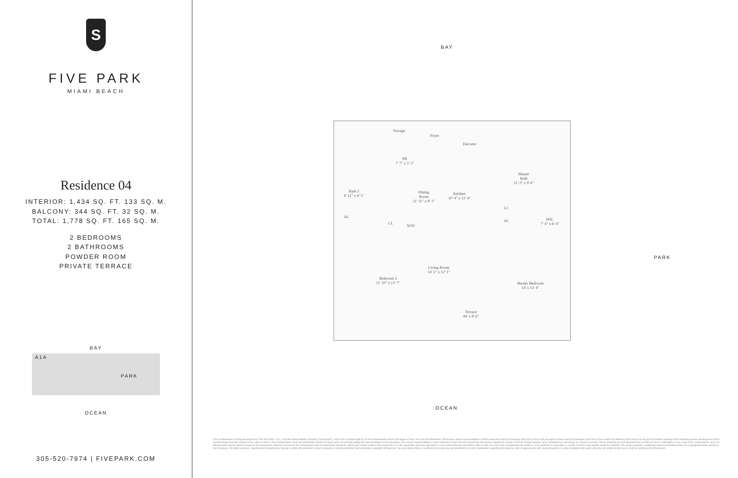S
FIVE PARK
MIAMI BEACH
Residence 04
INTERIOR: 1,434 SQ. FT. 133 SQ. M.
BALCONY: 344 SQ. FT. 32 SQ. M.
TOTAL: 1,778 SQ. FT. 165 SQ. M.
2 BEDROOMS
2 BATHROOMS
POWDER ROOM
PRIVATE TERRACE
BAY
A1A
PARK
OCEAN
305-520-7974 | FIVEPARK.COM
BAY
Storage
Foyer
Elevator
PR
7' 7" x 5' 5"
Bath 2
8' 11" x 6' 5"
Dining
Room
11' 11" x 8' 1"
Kitchen
10' 4" x 12' 4"
Master
Bath
11' 2" x 9' 6"
AC
CL
W/D
LC
AC
WIC
7' 4" x 6' 4"
Living Room
14' 5" x 12' 1"
Bedroom 2
11' 10" x 13' 7"
Master Bedroom
14' x 13' 4"
Terrace
44' x 8' 6"
PARK
OCEAN
This condominium is being developed by TCH 500 Alton, LLC, a Florida limited liability company ("Developer"), which has a limited right to use the trademarked names and logos of Terra. Any and all statements, disclosures and/or representations shall be deemed made by Developer and not by Terra and you agree to look solely to Developer (and not to Terra and/or its affiliates) with respect to any and all matters relating to the marketing and/or development of the Condominium and with respect to the sales of units in the Condominium. Oral representations cannot be relied upon as correctly stating the representations of the developer. For correct representations, make reference to this brochure and to the documents required by section 718.503, Florida statutes, to be furnished by a developer to a buyer or lessee. These materials are not intended to be an offer to sell, or solicitation to buy a unit in the condominium. Such an offering shall only be made pursuant to the prospectus (offering circular) for the condominium and no statements should be relied upon unless made in the prospectus or in the applicable purchase agreement. In no event shall any solicitation, offer or sale of a unit in the condominium be made in, or to residents of, any state or country in which such activity would be unlawful. The project graphics, renderings and text provided herein are copyrighted works owned by the Developer. All rights reserved. Unauthorized reproduction, display or other dissemination of such materials is strictly prohibited and constitutes copyright infringement. No real estate broker is authorized to make any representations or other statements regarding the projects, and no agreements with, deposits paid to or other arrangements made with any real estate broker are or shall be binding on the Developer.